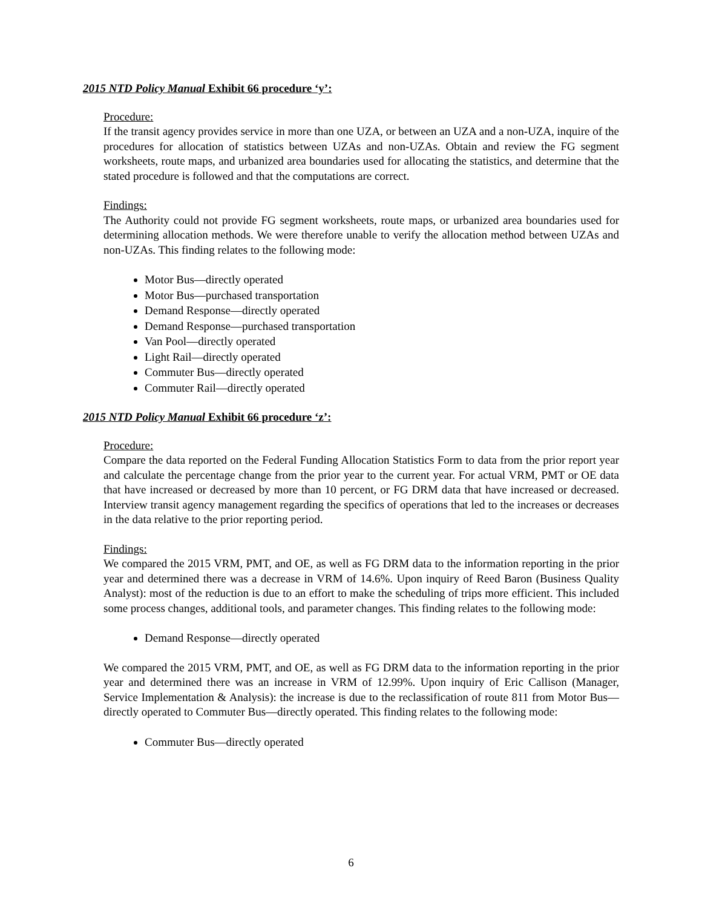2015 NTD Policy Manual Exhibit 66 procedure ‘y’:
Procedure:
If the transit agency provides service in more than one UZA, or between an UZA and a non-UZA, inquire of the procedures for allocation of statistics between UZAs and non-UZAs. Obtain and review the FG segment worksheets, route maps, and urbanized area boundaries used for allocating the statistics, and determine that the stated procedure is followed and that the computations are correct.
Findings:
The Authority could not provide FG segment worksheets, route maps, or urbanized area boundaries used for determining allocation methods. We were therefore unable to verify the allocation method between UZAs and non-UZAs. This finding relates to the following mode:
Motor Bus—directly operated
Motor Bus—purchased transportation
Demand Response—directly operated
Demand Response—purchased transportation
Van Pool—directly operated
Light Rail—directly operated
Commuter Bus—directly operated
Commuter Rail—directly operated
2015 NTD Policy Manual Exhibit 66 procedure ‘z’:
Procedure:
Compare the data reported on the Federal Funding Allocation Statistics Form to data from the prior report year and calculate the percentage change from the prior year to the current year. For actual VRM, PMT or OE data that have increased or decreased by more than 10 percent, or FG DRM data that have increased or decreased. Interview transit agency management regarding the specifics of operations that led to the increases or decreases in the data relative to the prior reporting period.
Findings:
We compared the 2015 VRM, PMT, and OE, as well as FG DRM data to the information reporting in the prior year and determined there was a decrease in VRM of 14.6%. Upon inquiry of Reed Baron (Business Quality Analyst): most of the reduction is due to an effort to make the scheduling of trips more efficient. This included some process changes, additional tools, and parameter changes. This finding relates to the following mode:
Demand Response—directly operated
We compared the 2015 VRM, PMT, and OE, as well as FG DRM data to the information reporting in the prior year and determined there was an increase in VRM of 12.99%. Upon inquiry of Eric Callison (Manager, Service Implementation & Analysis): the increase is due to the reclassification of route 811 from Motor Bus—directly operated to Commuter Bus—directly operated. This finding relates to the following mode:
Commuter Bus—directly operated
6